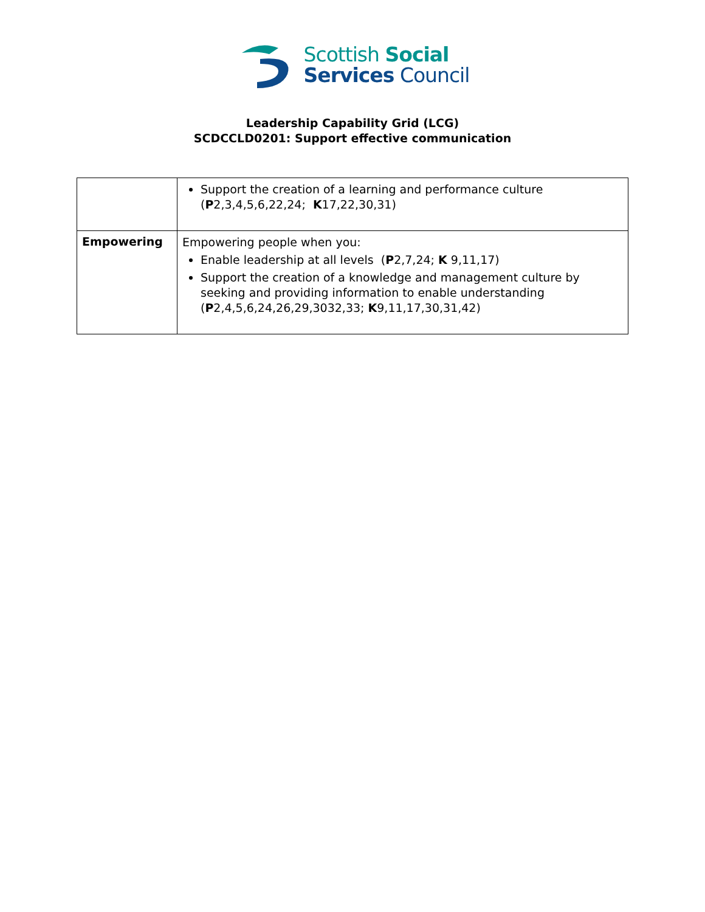Scottish Social
Services Council
Leadership Capability Grid (LCG)
SCDCCLD0201: Support effective communication
| | Support the creation of a learning and performance culture ( P 2,3,4,5,6,22,24; K 17,22,30,31) |
| Empowering | Empowering people when you: Enable leadership at all levels ( P 2,7,24; K 9,11,17) Support the creation of a knowledge and management culture by seeking and providing information to enable understanding ( P 2,4,5,6,24,26,29,3032,33; K 9,11,17,30,31,42) |